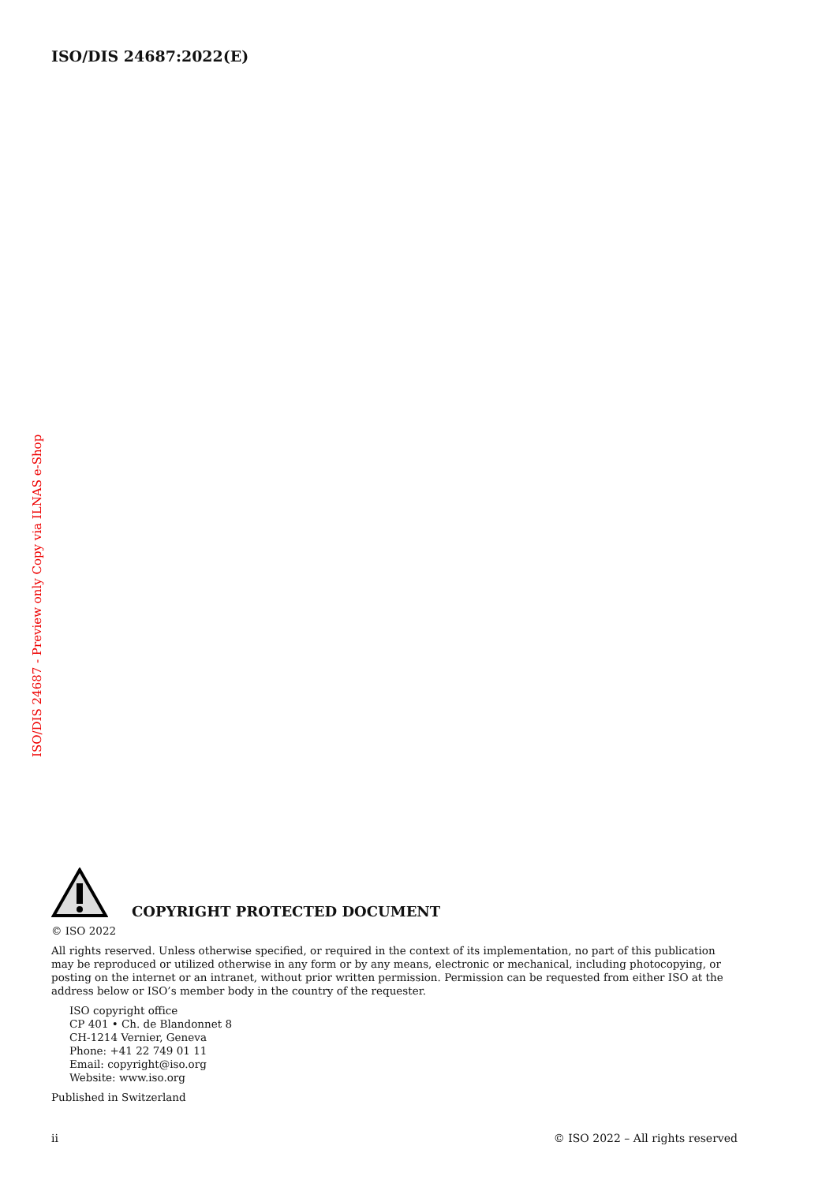ISO/DIS 24687:2022(E)
ISO/DIS 24687 - Preview only Copy via ILNAS e-Shop
COPYRIGHT PROTECTED DOCUMENT
© ISO 2022
All rights reserved. Unless otherwise specified, or required in the context of its implementation, no part of this publication may be reproduced or utilized otherwise in any form or by any means, electronic or mechanical, including photocopying, or posting on the internet or an intranet, without prior written permission. Permission can be requested from either ISO at the address below or ISO’s member body in the country of the requester.
ISO copyright office
CP 401 • Ch. de Blandonnet 8
CH-1214 Vernier, Geneva
Phone: +41 22 749 01 11
Email: copyright@iso.org
Website: www.iso.org
Published in Switzerland
ii © ISO 2022 – All rights reserved